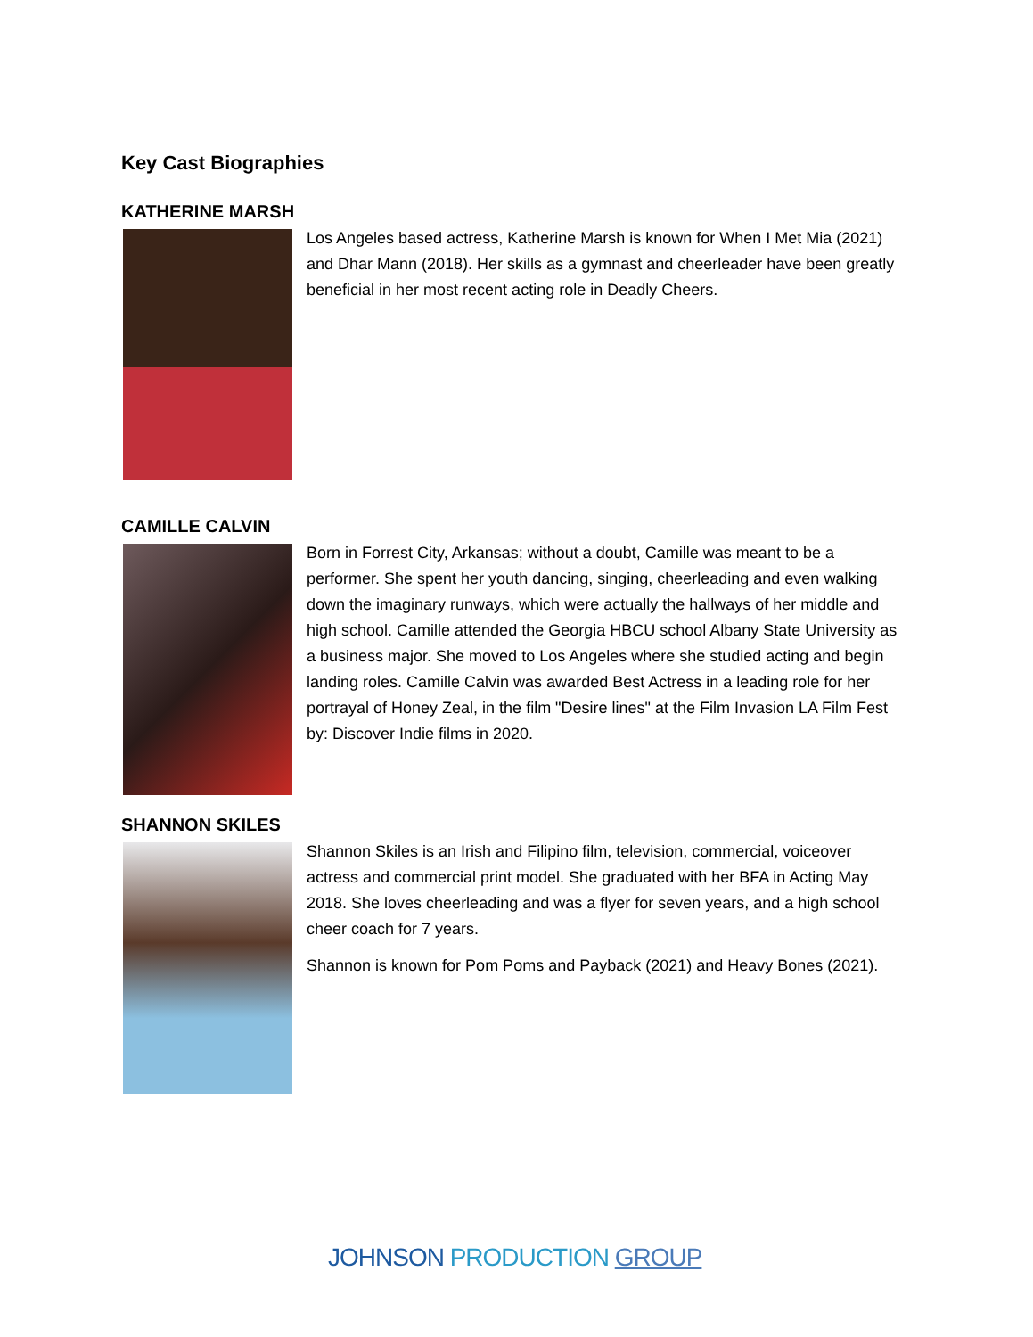Key Cast Biographies
KATHERINE MARSH
Los Angeles based actress, Katherine Marsh is known for When I Met Mia (2021) and Dhar Mann (2018). Her skills as a gymnast and cheerleader have been greatly beneficial in her most recent acting role in Deadly Cheers.
CAMILLE CALVIN
Born in Forrest City, Arkansas; without a doubt, Camille was meant to be a performer. She spent her youth dancing, singing, cheerleading and even walking down the imaginary runways, which were actually the hallways of her middle and high school. Camille attended the Georgia HBCU school Albany State University as a business major. She moved to Los Angeles where she studied acting and begin landing roles. Camille Calvin was awarded Best Actress in a leading role for her portrayal of Honey Zeal, in the film "Desire lines" at the Film Invasion LA Film Fest by: Discover Indie films in 2020.
SHANNON SKILES
Shannon Skiles is an Irish and Filipino film, television, commercial, voiceover actress and commercial print model. She graduated with her BFA in Acting May 2018. She loves cheerleading and was a flyer for seven years, and a high school cheer coach for 7 years.
Shannon is known for Pom Poms and Payback (2021) and Heavy Bones (2021).
JOHNSON PRODUCTION GROUP